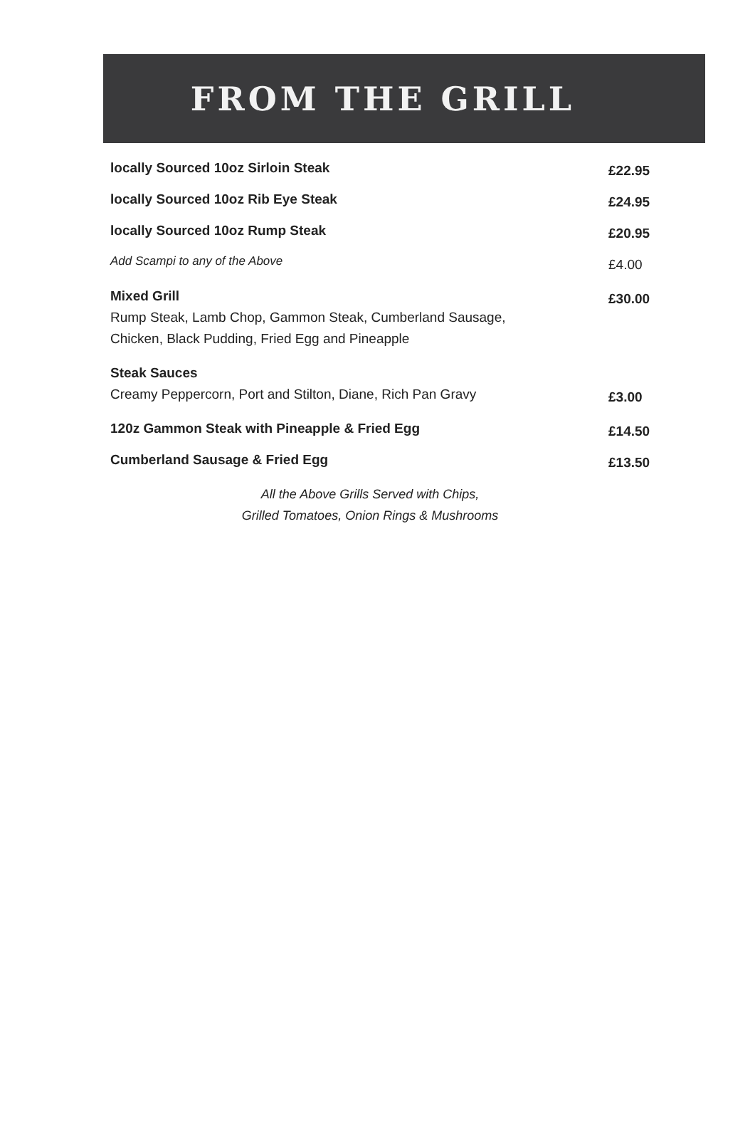FROM THE GRILL
locally Sourced 10oz Sirloin Steak £22.95
locally Sourced 10oz Rib Eye Steak £24.95
locally Sourced 10oz Rump Steak £20.95
Add Scampi to any of the Above £4.00
Mixed Grill
Rump Steak, Lamb Chop, Gammon Steak, Cumberland Sausage,
Chicken, Black Pudding, Fried Egg and Pineapple
£30.00
Steak Sauces
Creamy Peppercorn, Port and Stilton, Diane, Rich Pan Gravy
£3.00
120z Gammon Steak with Pineapple & Fried Egg £14.50
Cumberland Sausage & Fried Egg £13.50
All the Above Grills Served with Chips,
Grilled Tomatoes, Onion Rings & Mushrooms